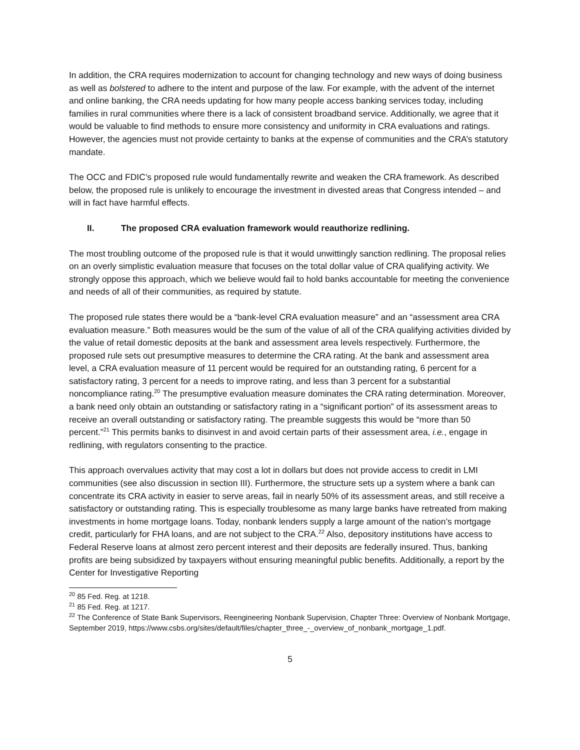In addition, the CRA requires modernization to account for changing technology and new ways of doing business as well as bolstered to adhere to the intent and purpose of the law. For example, with the advent of the internet and online banking, the CRA needs updating for how many people access banking services today, including families in rural communities where there is a lack of consistent broadband service. Additionally, we agree that it would be valuable to find methods to ensure more consistency and uniformity in CRA evaluations and ratings. However, the agencies must not provide certainty to banks at the expense of communities and the CRA’s statutory mandate.
The OCC and FDIC’s proposed rule would fundamentally rewrite and weaken the CRA framework. As described below, the proposed rule is unlikely to encourage the investment in divested areas that Congress intended – and will in fact have harmful effects.
II. The proposed CRA evaluation framework would reauthorize redlining.
The most troubling outcome of the proposed rule is that it would unwittingly sanction redlining. The proposal relies on an overly simplistic evaluation measure that focuses on the total dollar value of CRA qualifying activity. We strongly oppose this approach, which we believe would fail to hold banks accountable for meeting the convenience and needs of all of their communities, as required by statute.
The proposed rule states there would be a “bank-level CRA evaluation measure” and an “assessment area CRA evaluation measure.” Both measures would be the sum of the value of all of the CRA qualifying activities divided by the value of retail domestic deposits at the bank and assessment area levels respectively. Furthermore, the proposed rule sets out presumptive measures to determine the CRA rating. At the bank and assessment area level, a CRA evaluation measure of 11 percent would be required for an outstanding rating, 6 percent for a satisfactory rating, 3 percent for a needs to improve rating, and less than 3 percent for a substantial noncompliance rating.<sup>20</sup> The presumptive evaluation measure dominates the CRA rating determination. Moreover, a bank need only obtain an outstanding or satisfactory rating in a “significant portion” of its assessment areas to receive an overall outstanding or satisfactory rating. The preamble suggests this would be “more than 50 percent.”<sup>21</sup> This permits banks to disinvest in and avoid certain parts of their assessment area, i.e., engage in redlining, with regulators consenting to the practice.
This approach overvalues activity that may cost a lot in dollars but does not provide access to credit in LMI communities (see also discussion in section III). Furthermore, the structure sets up a system where a bank can concentrate its CRA activity in easier to serve areas, fail in nearly 50% of its assessment areas, and still receive a satisfactory or outstanding rating. This is especially troublesome as many large banks have retreated from making investments in home mortgage loans. Today, nonbank lenders supply a large amount of the nation’s mortgage credit, particularly for FHA loans, and are not subject to the CRA.<sup>22</sup> Also, depository institutions have access to Federal Reserve loans at almost zero percent interest and their deposits are federally insured. Thus, banking profits are being subsidized by taxpayers without ensuring meaningful public benefits. Additionally, a report by the Center for Investigative Reporting
<sup>20</sup> 85 Fed. Reg. at 1218.
<sup>21</sup> 85 Fed. Reg. at 1217.
<sup>22</sup> The Conference of State Bank Supervisors, Reengineering Nonbank Supervision, Chapter Three: Overview of Nonbank Mortgage, September 2019, https://www.csbs.org/sites/default/files/chapter_three_-_overview_of_nonbank_mortgage_1.pdf.
5